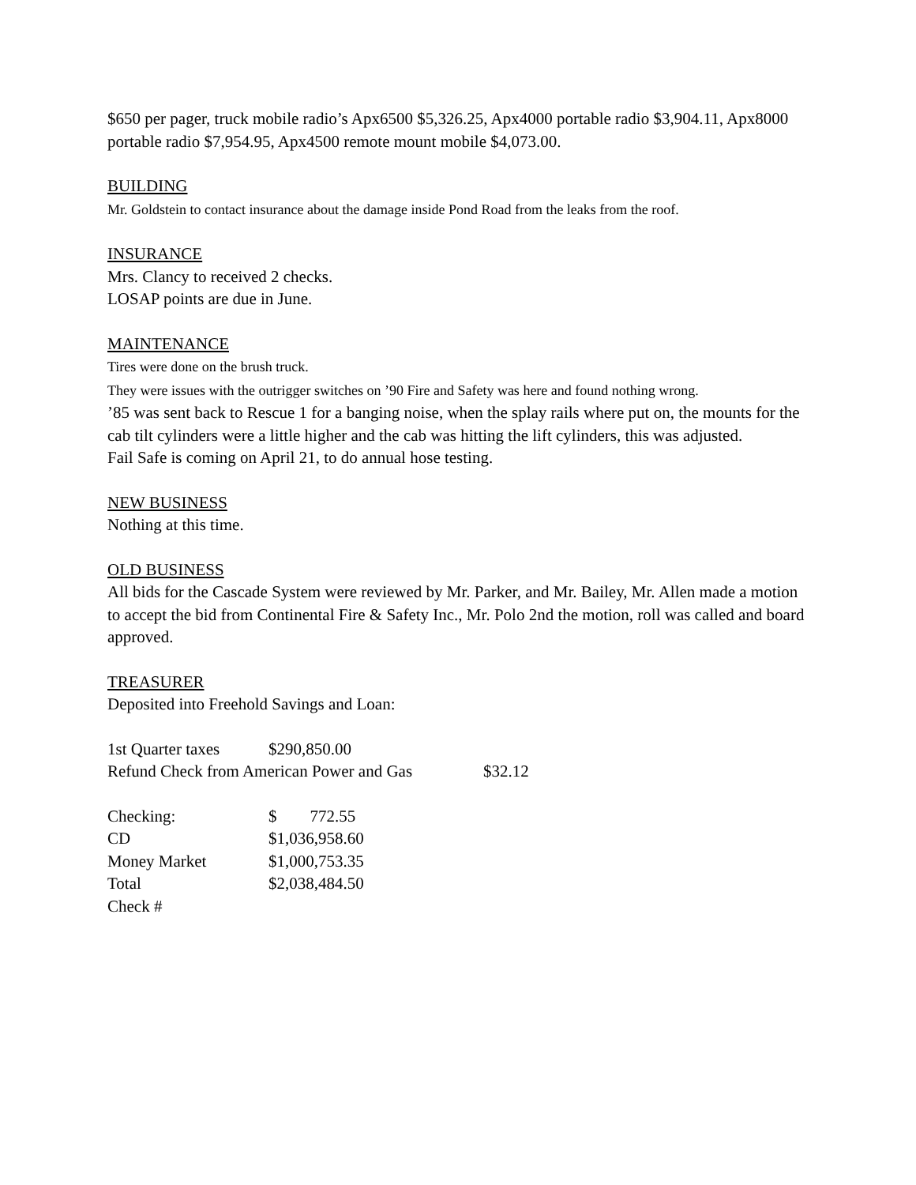$650 per pager, truck mobile radio’s Apx6500 $5,326.25, Apx4000 portable radio $3,904.11, Apx8000 portable radio $7,954.95, Apx4500 remote mount mobile $4,073.00.
BUILDING
Mr. Goldstein to contact insurance about the damage inside Pond Road from the leaks from the roof.
INSURANCE
Mrs. Clancy to received 2 checks.
LOSAP points are due in June.
MAINTENANCE
Tires were done on the brush truck.
They were issues with the outrigger switches on ’90 Fire and Safety was here and found nothing wrong.
’85 was sent back to Rescue 1 for a banging noise, when the splay rails where put on, the mounts for the cab tilt cylinders were a little higher and the cab was hitting the lift cylinders, this was adjusted.
Fail Safe is coming on April 21, to do annual hose testing.
NEW BUSINESS
Nothing at this time.
OLD BUSINESS
All bids for the Cascade System were reviewed by Mr. Parker, and Mr. Bailey, Mr. Allen made a motion to accept the bid from Continental Fire & Safety Inc., Mr. Polo 2nd the motion, roll was called and board approved.
TREASURER
Deposited into Freehold Savings and Loan:
| 1st Quarter taxes | $290,850.00 | |
| Refund Check from American Power and Gas | | $32.12 |
| Checking: | $ 772.55 |
| CD | $1,036,958.60 |
| Money Market | $1,000,753.35 |
| Total | $2,038,484.50 |
| Check # | |